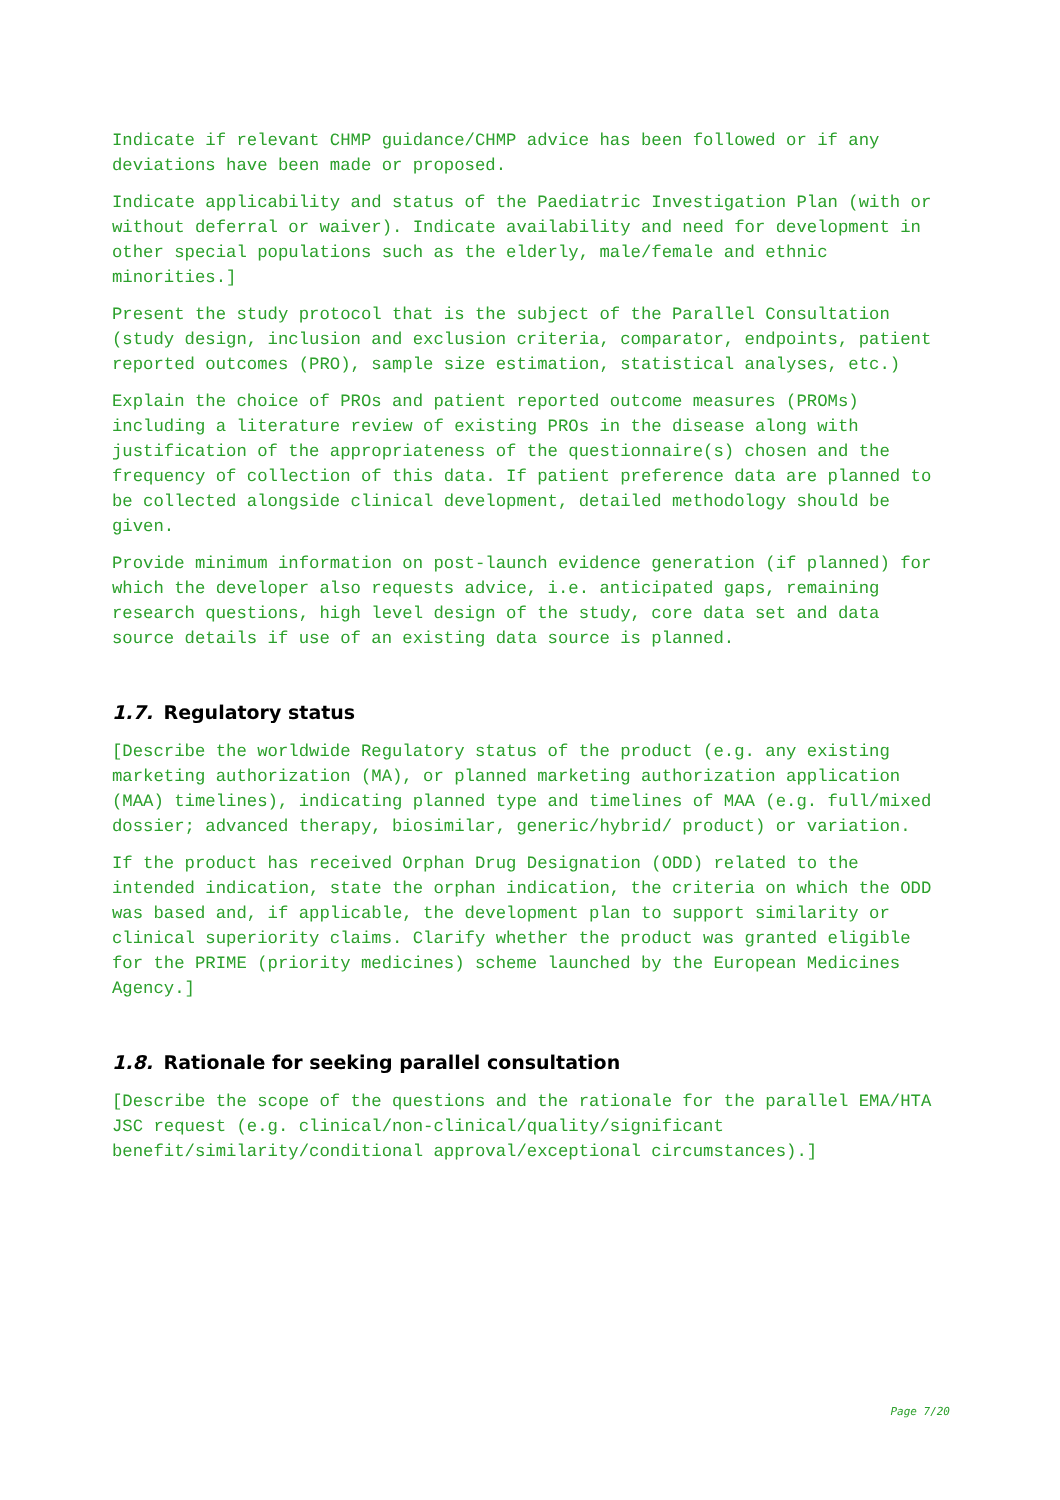Indicate if relevant CHMP guidance/CHMP advice has been followed or if any deviations have been made or proposed.
Indicate applicability and status of the Paediatric Investigation Plan (with or without deferral or waiver). Indicate availability and need for development in other special populations such as the elderly, male/female and ethnic minorities.]
Present the study protocol that is the subject of the Parallel Consultation (study design, inclusion and exclusion criteria, comparator, endpoints, patient reported outcomes (PRO), sample size estimation, statistical analyses, etc.)
Explain the choice of PROs and patient reported outcome measures (PROMs) including a literature review of existing PROs in the disease along with justification of the appropriateness of the questionnaire(s) chosen and the frequency of collection of this data. If patient preference data are planned to be collected alongside clinical development, detailed methodology should be given.
Provide minimum information on post-launch evidence generation (if planned) for which the developer also requests advice, i.e. anticipated gaps, remaining research questions, high level design of the study, core data set and data source details if use of an existing data source is planned.
1.7. Regulatory status
[Describe the worldwide Regulatory status of the product (e.g. any existing marketing authorization (MA), or planned marketing authorization application (MAA) timelines), indicating planned type and timelines of MAA (e.g. full/mixed dossier; advanced therapy, biosimilar, generic/hybrid/ product) or variation.
If the product has received Orphan Drug Designation (ODD) related to the intended indication, state the orphan indication, the criteria on which the ODD was based and, if applicable, the development plan to support similarity or clinical superiority claims. Clarify whether the product was granted eligible for the PRIME (priority medicines) scheme launched by the European Medicines Agency.]
1.8. Rationale for seeking parallel consultation
[Describe the scope of the questions and the rationale for the parallel EMA/HTA JSC request (e.g. clinical/non-clinical/quality/significant benefit/similarity/conditional approval/exceptional circumstances).]
Page 7/20